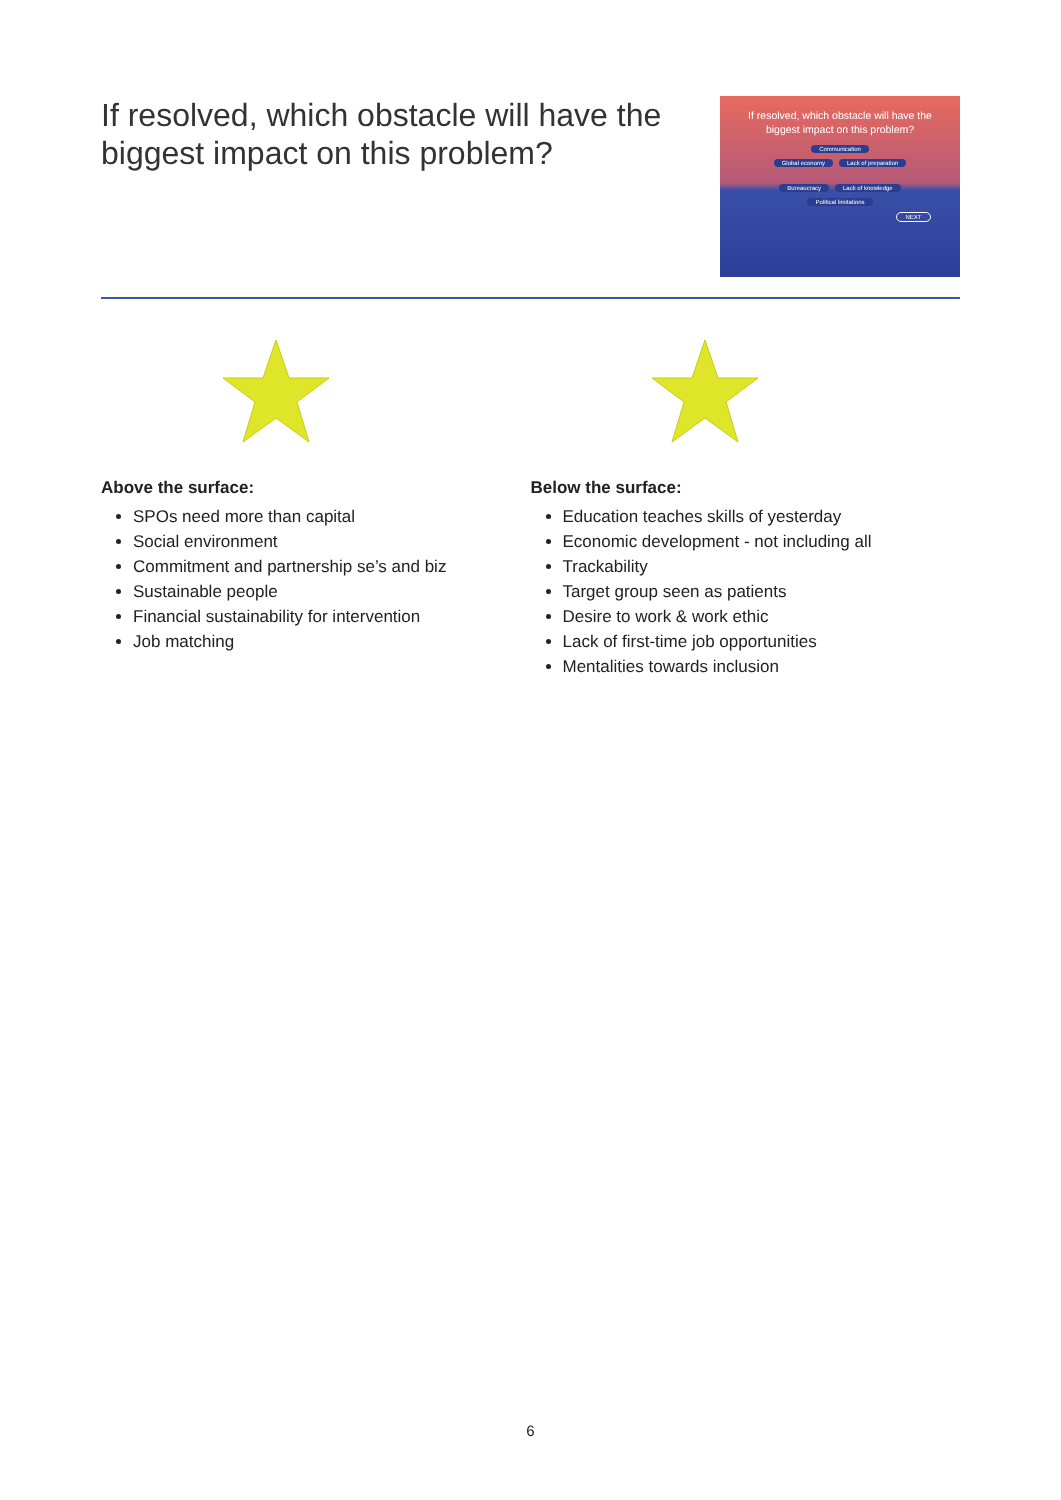If resolved, which obstacle will have the biggest impact on this problem?
If resolved, which obstacle will have the biggest impact on this problem?
Communication
Global economy Lack of preparation
Bureaucracy Lack of knowledge
Political limitations
NEXT
Above the surface:
SPOs need more than capital
Social environment
Commitment and partnership se’s and biz
Sustainable people
Financial sustainability for intervention
Job matching
Below the surface:
Education teaches skills of yesterday
Economic development - not including all
Trackability
Target group seen as patients
Desire to work & work ethic
Lack of first-time job opportunities
Mentalities towards inclusion
6